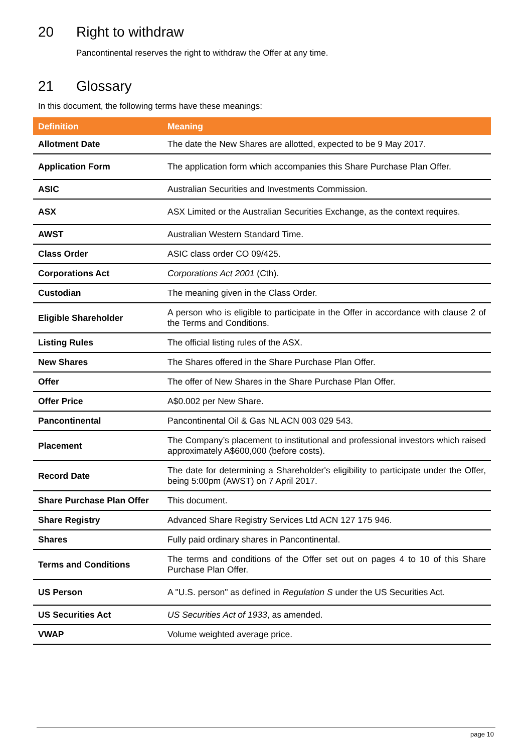20 Right to withdraw
Pancontinental reserves the right to withdraw the Offer at any time.
21 Glossary
In this document, the following terms have these meanings:
| Definition | Meaning |
| --- | --- |
| Allotment Date | The date the New Shares are allotted, expected to be 9 May 2017. |
| Application Form | The application form which accompanies this Share Purchase Plan Offer. |
| ASIC | Australian Securities and Investments Commission. |
| ASX | ASX Limited or the Australian Securities Exchange, as the context requires. |
| AWST | Australian Western Standard Time. |
| Class Order | ASIC class order CO 09/425. |
| Corporations Act | Corporations Act 2001 (Cth). |
| Custodian | The meaning given in the Class Order. |
| Eligible Shareholder | A person who is eligible to participate in the Offer in accordance with clause 2 of the Terms and Conditions. |
| Listing Rules | The official listing rules of the ASX. |
| New Shares | The Shares offered in the Share Purchase Plan Offer. |
| Offer | The offer of New Shares in the Share Purchase Plan Offer. |
| Offer Price | A$0.002 per New Share. |
| Pancontinental | Pancontinental Oil & Gas NL ACN 003 029 543. |
| Placement | The Company’s placement to institutional and professional investors which raised approximately A$600,000 (before costs). |
| Record Date | The date for determining a Shareholder's eligibility to participate under the Offer, being 5:00pm (AWST) on 7 April 2017. |
| Share Purchase Plan Offer | This document. |
| Share Registry | Advanced Share Registry Services Ltd ACN 127 175 946. |
| Shares | Fully paid ordinary shares in Pancontinental. |
| Terms and Conditions | The terms and conditions of the Offer set out on pages 4 to 10 of this Share Purchase Plan Offer. |
| US Person | A "U.S. person" as defined in Regulation S under the US Securities Act. |
| US Securities Act | US Securities Act of 1933 , as amended. |
| VWAP | Volume weighted average price. |
page 10